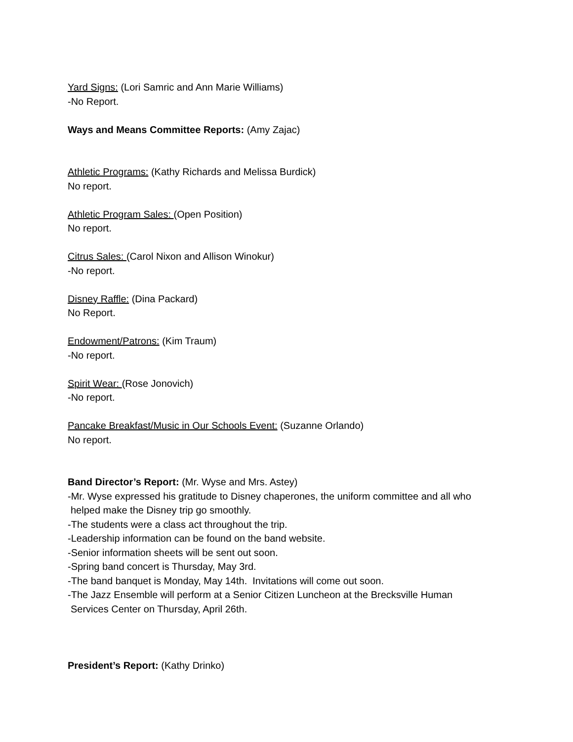Yard Signs: (Lori Samric and Ann Marie Williams)
-No Report.
Ways and Means Committee Reports: (Amy Zajac)
Athletic Programs: (Kathy Richards and Melissa Burdick)
No report.
Athletic Program Sales: (Open Position)
No report.
Citrus Sales: (Carol Nixon and Allison Winokur)
-No report.
Disney Raffle: (Dina Packard)
No Report.
Endowment/Patrons: (Kim Traum)
-No report.
Spirit Wear: (Rose Jonovich)
-No report.
Pancake Breakfast/Music in Our Schools Event: (Suzanne Orlando)
No report.
Band Director’s Report: (Mr. Wyse and Mrs. Astey)
-Mr. Wyse expressed his gratitude to Disney chaperones, the uniform committee and all who
helped make the Disney trip go smoothly.
-The students were a class act throughout the trip.
-Leadership information can be found on the band website.
-Senior information sheets will be sent out soon.
-Spring band concert is Thursday, May 3rd.
-The band banquet is Monday, May 14th. Invitations will come out soon.
-The Jazz Ensemble will perform at a Senior Citizen Luncheon at the Brecksville Human
Services Center on Thursday, April 26th.
President’s Report: (Kathy Drinko)